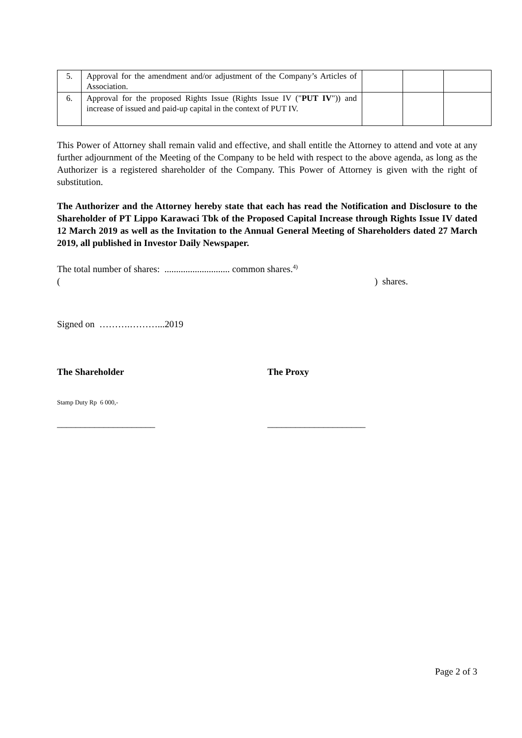| 5. | Approval for the amendment and/or adjustment of the Company’s Articles of Association. | | | |
| 6. | Approval for the proposed Rights Issue (Rights Issue IV (" PUT IV ")) and increase of issued and paid-up capital in the context of PUT IV. | | | |
This Power of Attorney shall remain valid and effective, and shall entitle the Attorney to attend and vote at any further adjournment of the Meeting of the Company to be held with respect to the above agenda, as long as the Authorizer is a registered shareholder of the Company. This Power of Attorney is given with the right of substitution.
The Authorizer and the Attorney hereby state that each has read the Notification and Disclosure to the Shareholder of PT Lippo Karawaci Tbk of the Proposed Capital Increase through Rights Issue IV dated 12 March 2019 as well as the Invitation to the Annual General Meeting of Shareholders dated 27 March 2019, all published in Investor Daily Newspaper.
The total number of shares: ............................ common shares.<sup>4)</sup>
() shares.
Signed on ……….………...2019
The Shareholder The Proxy
Stamp Duty Rp 6 000,-
_____________________ _____________________
Page 2 of 3